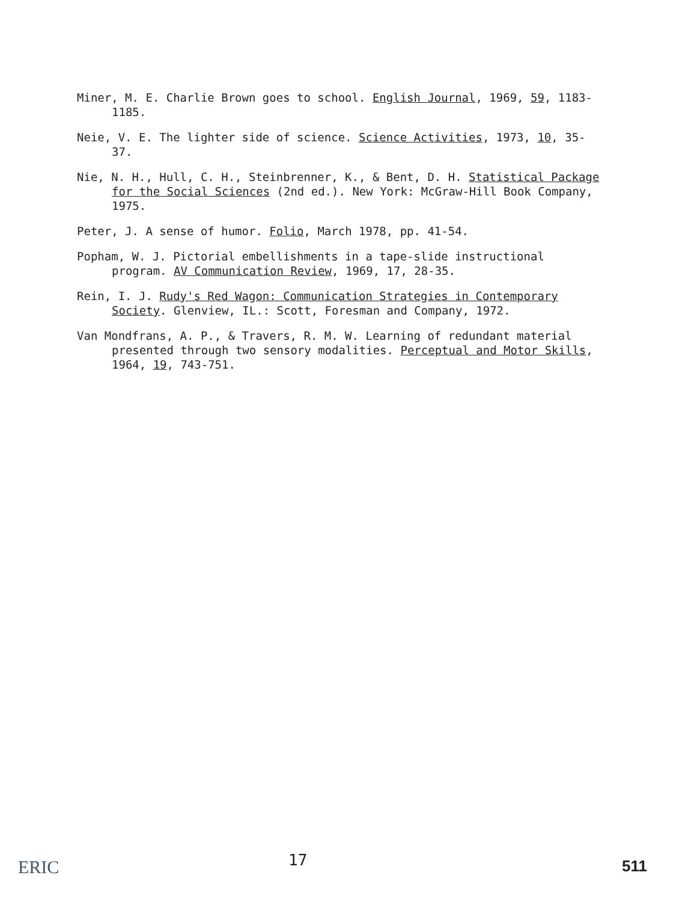Miner, M. E. Charlie Brown goes to school. English Journal, 1969, 59, 1183-1185.
Neie, V. E. The lighter side of science. Science Activities, 1973, 10, 35-37.
Nie, N. H., Hull, C. H., Steinbrenner, K., & Bent, D. H. Statistical Package for the Social Sciences (2nd ed.). New York: McGraw-Hill Book Company, 1975.
Peter, J. A sense of humor. Folio, March 1978, pp. 41-54.
Popham, W. J. Pictorial embellishments in a tape-slide instructional program. AV Communication Review, 1969, 17, 28-35.
Rein, I. J. Rudy's Red Wagon: Communication Strategies in Contemporary Society. Glenview, IL.: Scott, Foresman and Company, 1972.
Van Mondfrans, A. P., & Travers, R. M. W. Learning of redundant material presented through two sensory modalities. Perceptual and Motor Skills, 1964, 19, 743-751.
ERIC 17 511